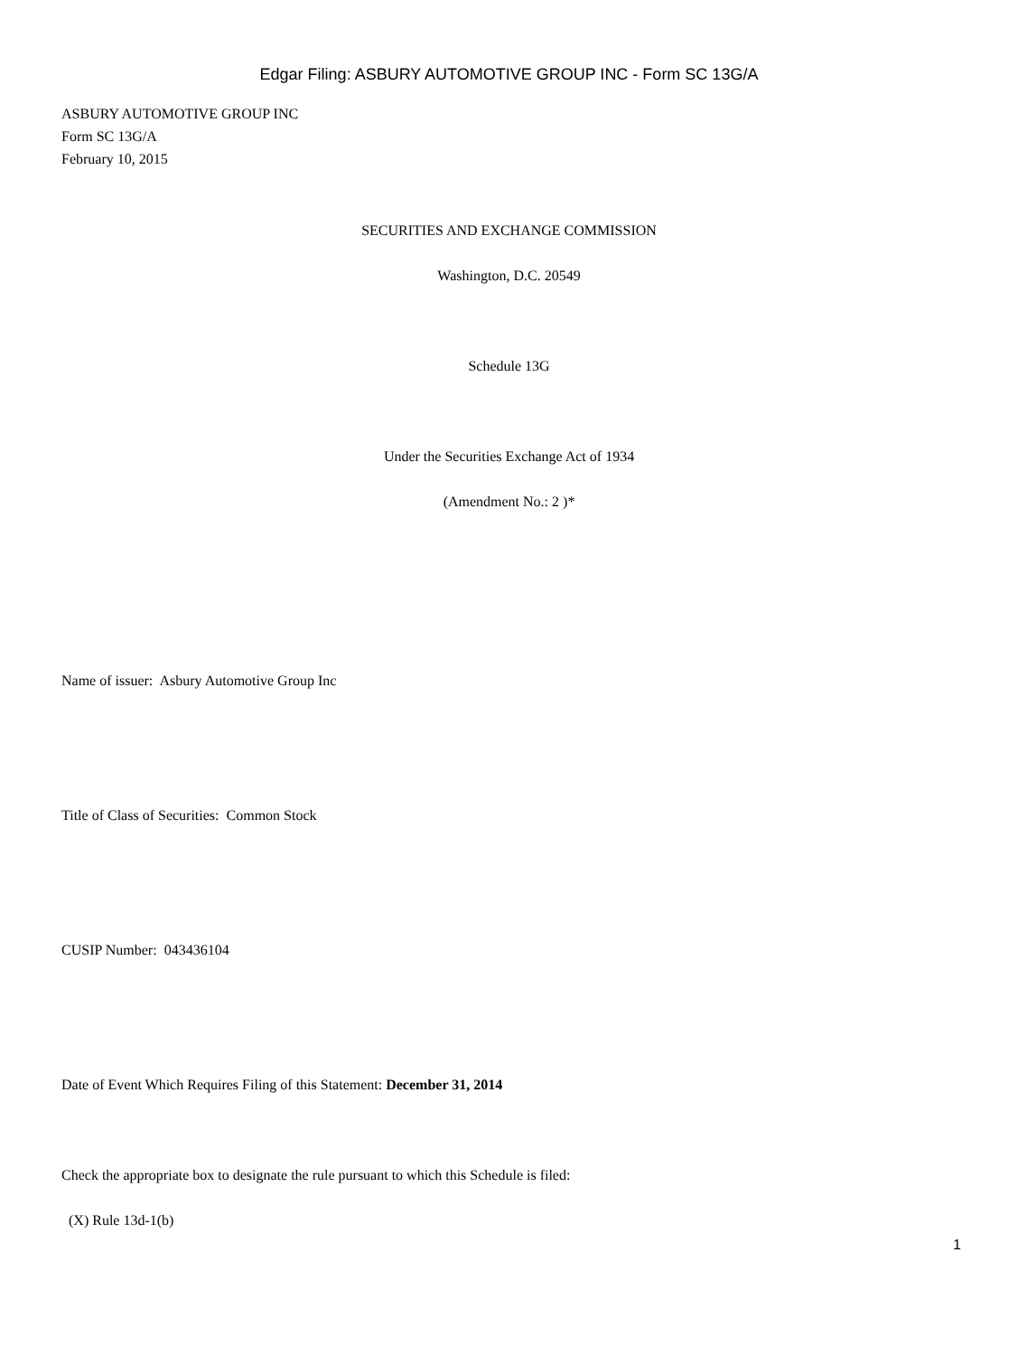Edgar Filing: ASBURY AUTOMOTIVE GROUP INC - Form SC 13G/A
ASBURY AUTOMOTIVE GROUP INC
Form SC 13G/A
February 10, 2015
SECURITIES AND EXCHANGE COMMISSION
Washington, D.C. 20549
Schedule 13G
Under the Securities Exchange Act of 1934
(Amendment No.: 2 )*
Name of issuer: Asbury Automotive Group Inc
Title of Class of Securities: Common Stock
CUSIP Number: 043436104
Date of Event Which Requires Filing of this Statement: December 31, 2014
Check the appropriate box to designate the rule pursuant to which this Schedule is filed:
(X) Rule 13d-1(b)
1